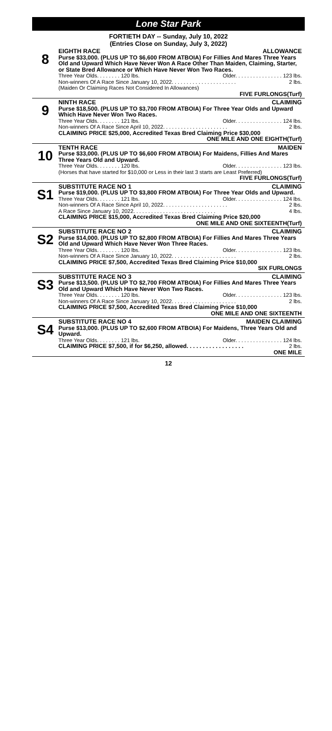Lone Star Park
FORTIETH DAY -- Sunday, July 10, 2022
(Entries Close on Sunday, July 3, 2022)
8
EIGHTH RACE ALLOWANCE
Purse $33,000. (PLUS UP TO $6,600 FROM ATBOIA) For Fillies And Mares Three Years Old and Upward Which Have Never Won A Race Other Than Maiden, Claiming, Starter, or State Bred Allowance or Which Have Never Won Two Races.
Three Year Olds. . . . . . . . 120 lbs. Older. . . . . . . . . . . . . . . . 123 lbs.
Non-winners Of A Race Since January 10, 2022. . . . . . . . . . . . . . . . . . . . . . 2 lbs.
(Maiden Or Claiming Races Not Considered In Allowances)
FIVE FURLONGS(Turf)
9
NINTH RACE CLAIMING
Purse $18,500. (PLUS UP TO $3,700 FROM ATBOIA) For Three Year Olds and Upward Which Have Never Won Two Races.
Three Year Olds. . . . . . . . 121 lbs. Older. . . . . . . . . . . . . . . . 124 lbs.
Non-winners Of A Race Since April 10, 2022. . . . . . . . . . . . . . . . . . . . . . 2 lbs.
CLAIMING PRICE $25,000, Accredited Texas Bred Claiming Price $30,000
ONE MILE AND ONE EIGHTH(Turf)
10
TENTH RACE MAIDEN
Purse $33,000. (PLUS UP TO $6,600 FROM ATBOIA) For Maidens, Fillies And Mares Three Years Old and Upward.
Three Year Olds. . . . . . . . 120 lbs. Older. . . . . . . . . . . . . . . . 123 lbs.
(Horses that have started for $10,000 or Less in their last 3 starts are Least Preferred)
FIVE FURLONGS(Turf)
S1
SUBSTITUTE RACE NO 1 CLAIMING
Purse $19,000. (PLUS UP TO $3,800 FROM ATBOIA) For Three Year Olds and Upward.
Three Year Olds. . . . . . . . 121 lbs. Older. . . . . . . . . . . . . . . . 124 lbs.
Non-winners Of A Race Since April 10, 2022. . . . . . . . . . . . . . . . . . . . . . 2 lbs.
A Race Since January 10, 2022. . . . . . . . . . . . . . . . . . . . . . . . . . . . 4 lbs.
CLAIMING PRICE $15,000, Accredited Texas Bred Claiming Price $20,000
ONE MILE AND ONE SIXTEENTH(Turf)
S2
SUBSTITUTE RACE NO 2 CLAIMING
Purse $14,000. (PLUS UP TO $2,800 FROM ATBOIA) For Fillies And Mares Three Years Old and Upward Which Have Never Won Three Races.
Three Year Olds. . . . . . . . 120 lbs. Older. . . . . . . . . . . . . . . . 123 lbs.
Non-winners Of A Race Since January 10, 2022. . . . . . . . . . . . . . . . . . . . . . 2 lbs.
CLAIMING PRICE $7,500, Accredited Texas Bred Claiming Price $10,000
SIX FURLONGS
S3
SUBSTITUTE RACE NO 3 CLAIMING
Purse $13,500. (PLUS UP TO $2,700 FROM ATBOIA) For Fillies And Mares Three Years Old and Upward Which Have Never Won Two Races.
Three Year Olds. . . . . . . . 120 lbs. Older. . . . . . . . . . . . . . . . 123 lbs.
Non-winners Of A Race Since January 10, 2022. . . . . . . . . . . . . . . . . . . . . . 2 lbs.
CLAIMING PRICE $7,500, Accredited Texas Bred Claiming Price $10,000
ONE MILE AND ONE SIXTEENTH
S4
SUBSTITUTE RACE NO 4 MAIDEN CLAIMING
Purse $13,000. (PLUS UP TO $2,600 FROM ATBOIA) For Maidens, Three Years Old and Upward.
Three Year Olds. . . . . . . . 121 lbs. Older. . . . . . . . . . . . . . . . 124 lbs.
CLAIMING PRICE $7,500, if for $6,250, allowed. . . . . . . . . . . . . . . . . . 2 lbs.
ONE MILE
12